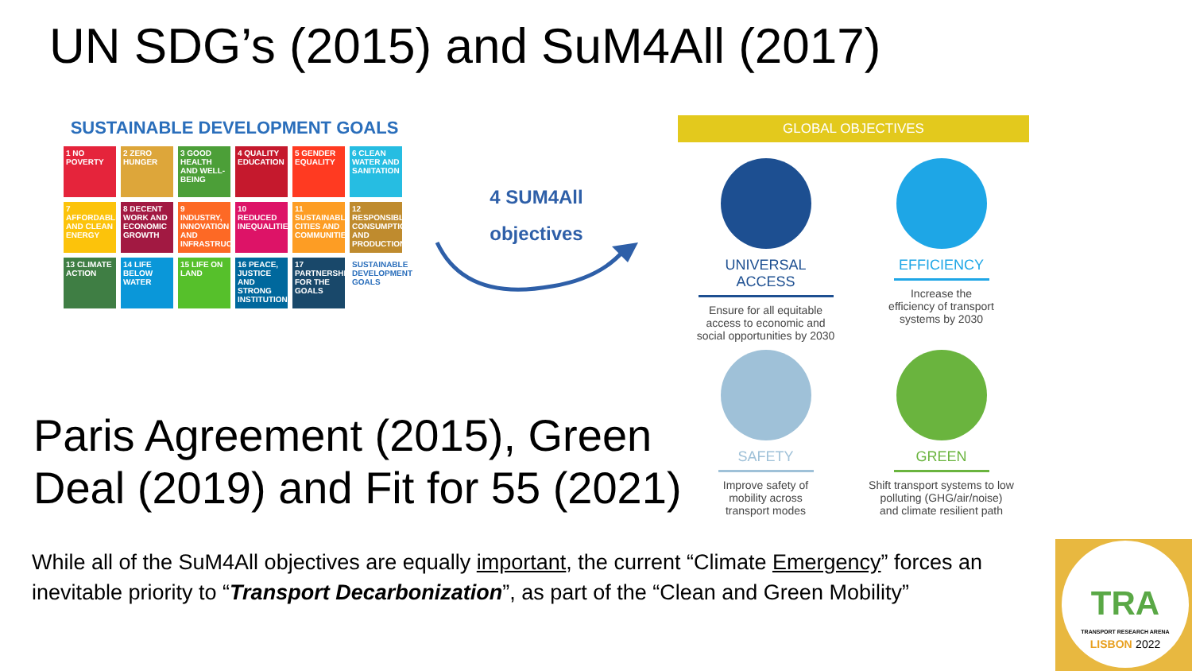UN SDG’s (2015) and SuM4All (2017)
SUSTAINABLE DEVELOPMENT GOALS
1 NO POVERTY
2 ZERO HUNGER
3 GOOD HEALTH AND WELL-BEING
4 QUALITY EDUCATION
5 GENDER EQUALITY
6 CLEAN WATER AND SANITATION
7 AFFORDABLE AND CLEAN ENERGY
8 DECENT WORK AND ECONOMIC GROWTH
9 INDUSTRY, INNOVATION AND INFRASTRUCTURE
10 REDUCED INEQUALITIES
11 SUSTAINABLE CITIES AND COMMUNITIES
12 RESPONSIBLE CONSUMPTION AND PRODUCTION
13 CLIMATE ACTION
14 LIFE BELOW WATER
15 LIFE ON LAND
16 PEACE, JUSTICE AND STRONG INSTITUTIONS
17 PARTNERSHIPS FOR THE GOALS
SUSTAINABLE DEVELOPMENT GOALS
4 SUM4All
objectives
GLOBAL OBJECTIVES
UNIVERSAL ACCESS
Ensure for all equitable
access to economic and
social opportunities by 2030
EFFICIENCY
Increase the
efficiency of transport
systems by 2030
SAFETY
Improve safety of
mobility across
transport modes
GREEN
Shift transport systems to low
polluting (GHG/air/noise)
and climate resilient path
Paris Agreement (2015), Green
Deal (2019) and Fit for 55 (2021)
While all of the SuM4All objectives are equally important, the current “Climate Emergency” forces an inevitable priority to “Transport Decarbonization”, as part of the “Clean and Green Mobility”
TRA
TRANSPORT RESEARCH ARENA
LISBON 2022